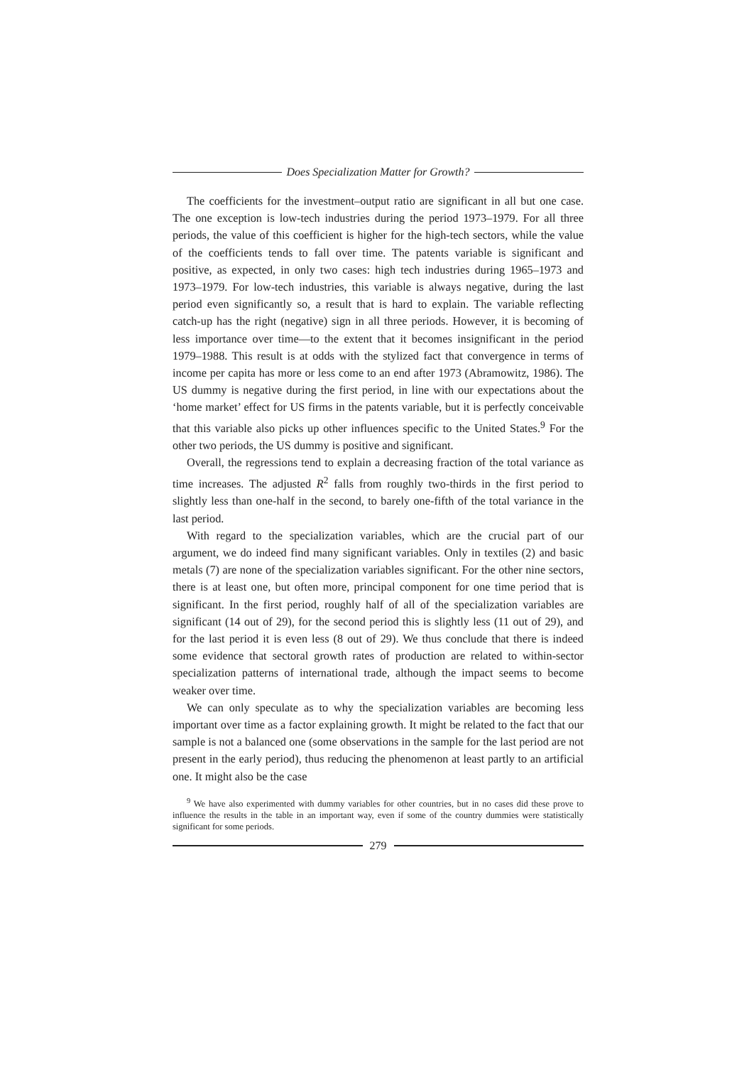Does Specialization Matter for Growth?
The coefficients for the investment–output ratio are significant in all but one case. The one exception is low-tech industries during the period 1973–1979. For all three periods, the value of this coefficient is higher for the high-tech sectors, while the value of the coefficients tends to fall over time. The patents variable is significant and positive, as expected, in only two cases: high tech industries during 1965–1973 and 1973–1979. For low-tech industries, this variable is always negative, during the last period even significantly so, a result that is hard to explain. The variable reflecting catch-up has the right (negative) sign in all three periods. However, it is becoming of less importance over time—to the extent that it becomes insignificant in the period 1979–1988. This result is at odds with the stylized fact that convergence in terms of income per capita has more or less come to an end after 1973 (Abramowitz, 1986). The US dummy is negative during the first period, in line with our expectations about the ‘home market’ effect for US firms in the patents variable, but it is perfectly conceivable that this variable also picks up other influences specific to the United States.<sup>9</sup> For the other two periods, the US dummy is positive and significant.
Overall, the regressions tend to explain a decreasing fraction of the total variance as time increases. The adjusted R<sup>2</sup> falls from roughly two-thirds in the first period to slightly less than one-half in the second, to barely one-fifth of the total variance in the last period.
With regard to the specialization variables, which are the crucial part of our argument, we do indeed find many significant variables. Only in textiles (2) and basic metals (7) are none of the specialization variables significant. For the other nine sectors, there is at least one, but often more, principal component for one time period that is significant. In the first period, roughly half of all of the specialization variables are significant (14 out of 29), for the second period this is slightly less (11 out of 29), and for the last period it is even less (8 out of 29). We thus conclude that there is indeed some evidence that sectoral growth rates of production are related to within-sector specialization patterns of international trade, although the impact seems to become weaker over time.
We can only speculate as to why the specialization variables are becoming less important over time as a factor explaining growth. It might be related to the fact that our sample is not a balanced one (some observations in the sample for the last period are not present in the early period), thus reducing the phenomenon at least partly to an artificial one. It might also be the case
<sup>9</sup> We have also experimented with dummy variables for other countries, but in no cases did these prove to influence the results in the table in an important way, even if some of the country dummies were statistically significant for some periods.
279